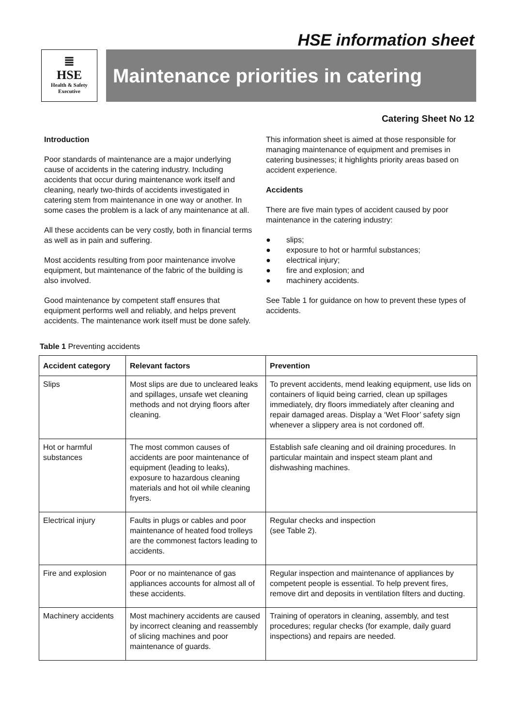HSE information sheet
≣
HSE
Health & Safety
Executive
Maintenance priorities in catering
Catering Sheet No 12
Introduction
Poor standards of maintenance are a major underlying cause of accidents in the catering industry. Including accidents that occur during maintenance work itself and cleaning, nearly two-thirds of accidents investigated in catering stem from maintenance in one way or another. In some cases the problem is a lack of any maintenance at all.
All these accidents can be very costly, both in financial terms as well as in pain and suffering.
Most accidents resulting from poor maintenance involve equipment, but maintenance of the fabric of the building is also involved.
Good maintenance by competent staff ensures that equipment performs well and reliably, and helps prevent accidents. The maintenance work itself must be done safely.
This information sheet is aimed at those responsible for managing maintenance of equipment and premises in catering businesses; it highlights priority areas based on accident experience.
Accidents
There are five main types of accident caused by poor maintenance in the catering industry:
● slips;
● exposure to hot or harmful substances;
● electrical injury;
● fire and explosion; and
● machinery accidents.
See Table 1 for guidance on how to prevent these types of accidents.
Table 1 Preventing accidents
| Accident category | Relevant factors | Prevention |
| --- | --- | --- |
| Slips | Most slips are due to uncleared leaks and spillages, unsafe wet cleaning methods and not drying floors after cleaning. | To prevent accidents, mend leaking equipment, use lids on containers of liquid being carried, clean up spillages immediately, dry floors immediately after cleaning and repair damaged areas. Display a ‘Wet Floor’ safety sign whenever a slippery area is not cordoned off. |
| Hot or harmful substances | The most common causes of accidents are poor maintenance of equipment (leading to leaks), exposure to hazardous cleaning materials and hot oil while cleaning fryers. | Establish safe cleaning and oil draining procedures. In particular maintain and inspect steam plant and dishwashing machines. |
| Electrical injury | Faults in plugs or cables and poor maintenance of heated food trolleys are the commonest factors leading to accidents. | Regular checks and inspection (see Table 2). |
| Fire and explosion | Poor or no maintenance of gas appliances accounts for almost all of these accidents. | Regular inspection and maintenance of appliances by competent people is essential. To help prevent fires, remove dirt and deposits in ventilation filters and ducting. |
| Machinery accidents | Most machinery accidents are caused by incorrect cleaning and reassembly of slicing machines and poor maintenance of guards. | Training of operators in cleaning, assembly, and test procedures; regular checks (for example, daily guard inspections) and repairs are needed. |